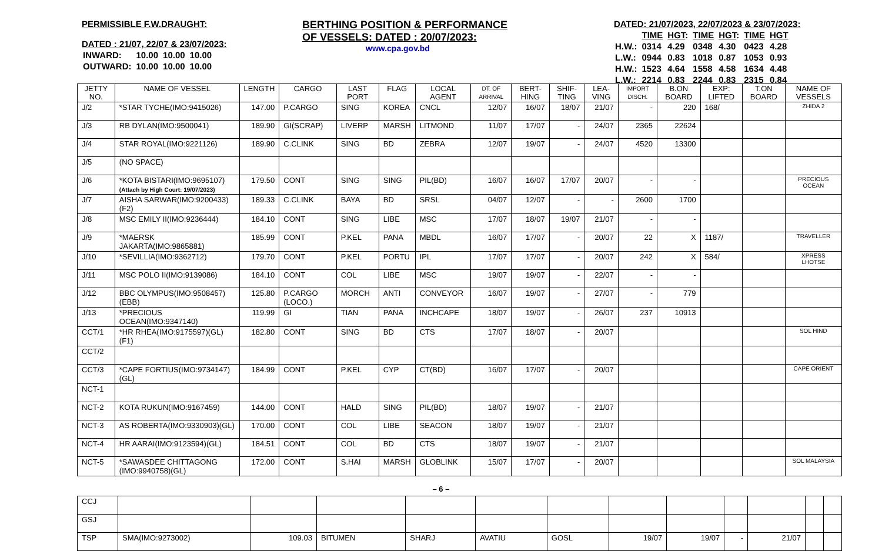PERMISSIBLE F.W.DRAUGHT:
DATED : 21/07, 22/07 & 23/07/2023:
| INWARD: | 10.00 | 10.00 | 10.00 |
| OUTWARD: | 10.00 | 10.00 | 10.00 |
BERTHING POSITION & PERFORMANCE
OF VESSELS: DATED : 20/07/2023:
www.cpa.gov.bd
DATED: 21/07/2023, 22/07/2023 & 23/07/2023:
| | TIME | HGT : | TIME | HGT : | TIME | HGT |
| H.W.: | 0314 | 4.29 | 0348 | 4.30 | 0423 | 4.28 |
| L.W.: | 0944 | 0.83 | 1018 | 0.87 | 1053 | 0.93 |
| H.W.: | 1523 | 4.64 | 1558 | 4.58 | 1634 | 4.48 |
| L.W.: | 2214 | 0.83 | 2244 | 0.83 | 2315 | 0.84 |
| JETTY NO. | NAME OF VESSEL | LENGTH | CARGO | LAST PORT | FLAG | LOCAL AGENT | DT. OF ARRIVAL | BERT-HING | SHIF-TING | LEA-VING | IMPORT DISCH. | B.ON BOARD | EXP: LIFTED | T.ON BOARD | NAME OF VESSELS |
| --- | --- | --- | --- | --- | --- | --- | --- | --- | --- | --- | --- | --- | --- | --- | --- |
| J/2 | *STAR TYCHE(IMO:9415026) | 147.00 | P.CARGO | SING | KOREA | CNCL | 12/07 | 16/07 | 18/07 | 21/07 | - | 220 | 168/ | | ZHIDA 2 |
| J/3 | RB DYLAN(IMO:9500041) | 189.90 | GI(SCRAP) | LIVERP | MARSH | LITMOND | 11/07 | 17/07 | - | 24/07 | 2365 | 22624 | | | |
| J/4 | STAR ROYAL(IMO:9221126) | 189.90 | C.CLINK | SING | BD | ZEBRA | 12/07 | 19/07 | - | 24/07 | 4520 | 13300 | | | |
| J/5 | (NO SPACE) | | | | | | | | | | | | | | |
| J/6 | *KOTA BISTARI(IMO:9695107) (Attach by High Court: 19/07/2023) | 179.50 | CONT | SING | SING | PIL(BD) | 16/07 | 16/07 | 17/07 | 20/07 | - | - | | | PRECIOUS OCEAN |
| J/7 | AISHA SARWAR(IMO:9200433)(F2) | 189.33 | C.CLINK | BAYA | BD | SRSL | 04/07 | 12/07 | - | - | 2600 | 1700 | | | |
| J/8 | MSC EMILY II(IMO:9236444) | 184.10 | CONT | SING | LIBE | MSC | 17/07 | 18/07 | 19/07 | 21/07 | - | - | | | |
| J/9 | *MAERSK JAKARTA(IMO:9865881) | 185.99 | CONT | P.KEL | PANA | MBDL | 16/07 | 17/07 | - | 20/07 | 22 | X | 1187/ | | TRAVELLER |
| J/10 | *SEVILLIA(IMO:9362712) | 179.70 | CONT | P.KEL | PORTU | IPL | 17/07 | 17/07 | - | 20/07 | 242 | X | 584/ | | XPRESS LHOTSE |
| J/11 | MSC POLO II(IMO:9139086) | 184.10 | CONT | COL | LIBE | MSC | 19/07 | 19/07 | - | 22/07 | - | - | | | |
| J/12 | BBC OLYMPUS(IMO:9508457)(EBB) | 125.80 | P.CARGO (LOCO.) | MORCH | ANTI | CONVEYOR | 16/07 | 19/07 | - | 27/07 | - | 779 | | | |
| J/13 | *PRECIOUS OCEAN(IMO:9347140) | 119.99 | GI | TIAN | PANA | INCHCAPE | 18/07 | 19/07 | - | 26/07 | 237 | 10913 | | | |
| CCT/1 | *HR RHEA(IMO:9175597)(GL)(F1) | 182.80 | CONT | SING | BD | CTS | 17/07 | 18/07 | - | 20/07 | | | | | SOL HIND |
| CCT/2 | | | | | | | | | | | | | | | |
| CCT/3 | *CAPE FORTIUS(IMO:9734147)(GL) | 184.99 | CONT | P.KEL | CYP | CT(BD) | 16/07 | 17/07 | - | 20/07 | | | | | CAPE ORIENT |
| NCT-1 | | | | | | | | | | | | | | | |
| NCT-2 | KOTA RUKUN(IMO:9167459) | 144.00 | CONT | HALD | SING | PIL(BD) | 18/07 | 19/07 | - | 21/07 | | | | | |
| NCT-3 | AS ROBERTA(IMO:9330903)(GL) | 170.00 | CONT | COL | LIBE | SEACON | 18/07 | 19/07 | - | 21/07 | | | | | |
| NCT-4 | HR AARAI(IMO:9123594)(GL) | 184.51 | CONT | COL | BD | CTS | 18/07 | 19/07 | - | 21/07 | | | | | |
| NCT-5 | *SAWASDEE CHITTAGONG (IMO:9940758)(GL) | 172.00 | CONT | S.HAI | MARSH | GLOBLINK | 15/07 | 17/07 | - | 20/07 | | | | | SOL MALAYSIA |
– 6 –
| CCJ | | | | | | | | | | | | |
| GSJ | | | | | | | | | | | | |
| TSP | SMA(IMO:9273002) | 109.03 | BITUMEN | SHARJ | AVATIU | GOSL | 19/07 | 19/07 | - | 21/07 | | |